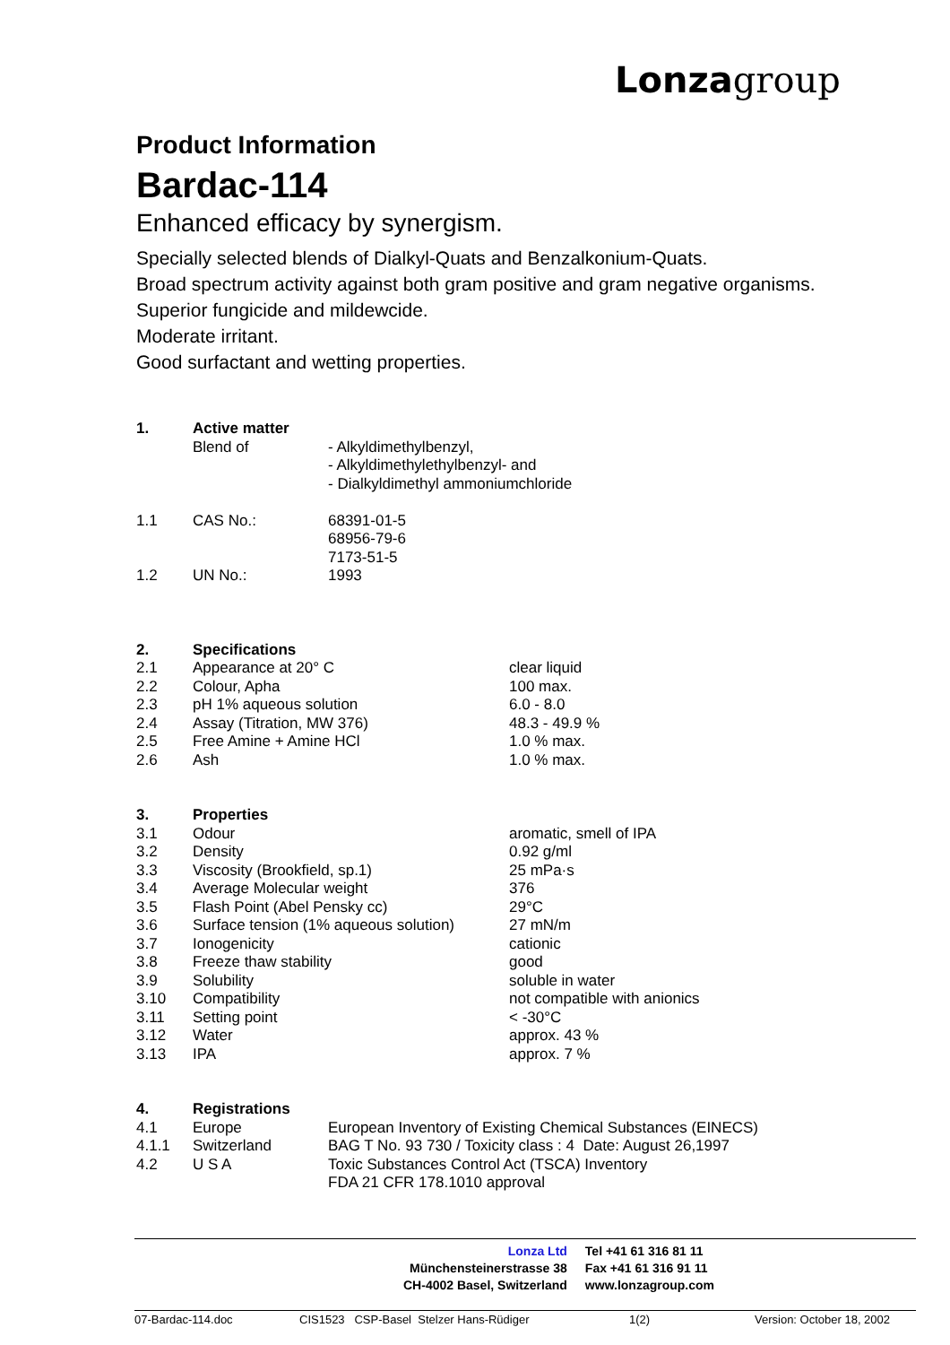Lonza group
Product Information
Bardac-114
Enhanced efficacy by synergism.
Specially selected blends of Dialkyl-Quats and Benzalkonium-Quats.
Broad spectrum activity against both gram positive and gram negative organisms.
Superior fungicide and mildewcide.
Moderate irritant.
Good surfactant and wetting properties.
| 1. | Active matter | |
| | Blend of | - Alkyldimethylbenzyl, - Alkyldimethylethylbenzyl- and - Dialkyldimethyl ammoniumchloride |
| 1.1 | CAS No.: | 68391-01-5 68956-79-6 7173-51-5 |
| 1.2 | UN No.: | 1993 |
| 2. | Specifications | |
| 2.1 | Appearance at 20° C | clear liquid |
| 2.2 | Colour, Apha | 100 max. |
| 2.3 | pH 1% aqueous solution | 6.0 - 8.0 |
| 2.4 | Assay (Titration, MW 376) | 48.3 - 49.9 % |
| 2.5 | Free Amine + Amine HCl | 1.0 % max. |
| 2.6 | Ash | 1.0 % max. |
| 3. | Properties | |
| 3.1 | Odour | aromatic, smell of IPA |
| 3.2 | Density | 0.92 g/ml |
| 3.3 | Viscosity (Brookfield, sp.1) | 25 mPa·s |
| 3.4 | Average Molecular weight | 376 |
| 3.5 | Flash Point (Abel Pensky cc) | 29°C |
| 3.6 | Surface tension (1% aqueous solution) | 27 mN/m |
| 3.7 | Ionogenicity | cationic |
| 3.8 | Freeze thaw stability | good |
| 3.9 | Solubility | soluble in water |
| 3.10 | Compatibility | not compatible with anionics |
| 3.11 | Setting point | < -30°C |
| 3.12 | Water | approx. 43 % |
| 3.13 | IPA | approx. 7 % |
| 4. | Registrations | |
| 4.1 | Europe | European Inventory of Existing Chemical Substances (EINECS) |
| 4.1.1 | Switzerland | BAG T No. 93 730 / Toxicity class : 4 Date: August 26,1997 |
| 4.2 | U S A | Toxic Substances Control Act (TSCA) Inventory FDA 21 CFR 178.1010 approval |
| Lonza Ltd | Tel +41 61 316 81 11 |
| Münchensteinerstrasse 38 | Fax +41 61 316 91 11 |
| CH-4002 Basel, Switzerland | www.lonzagroup.com |
07-Bardac-114.doc CIS1523 CSP-Basel Stelzer Hans-Rüdiger 1(2) Version: October 18, 2002